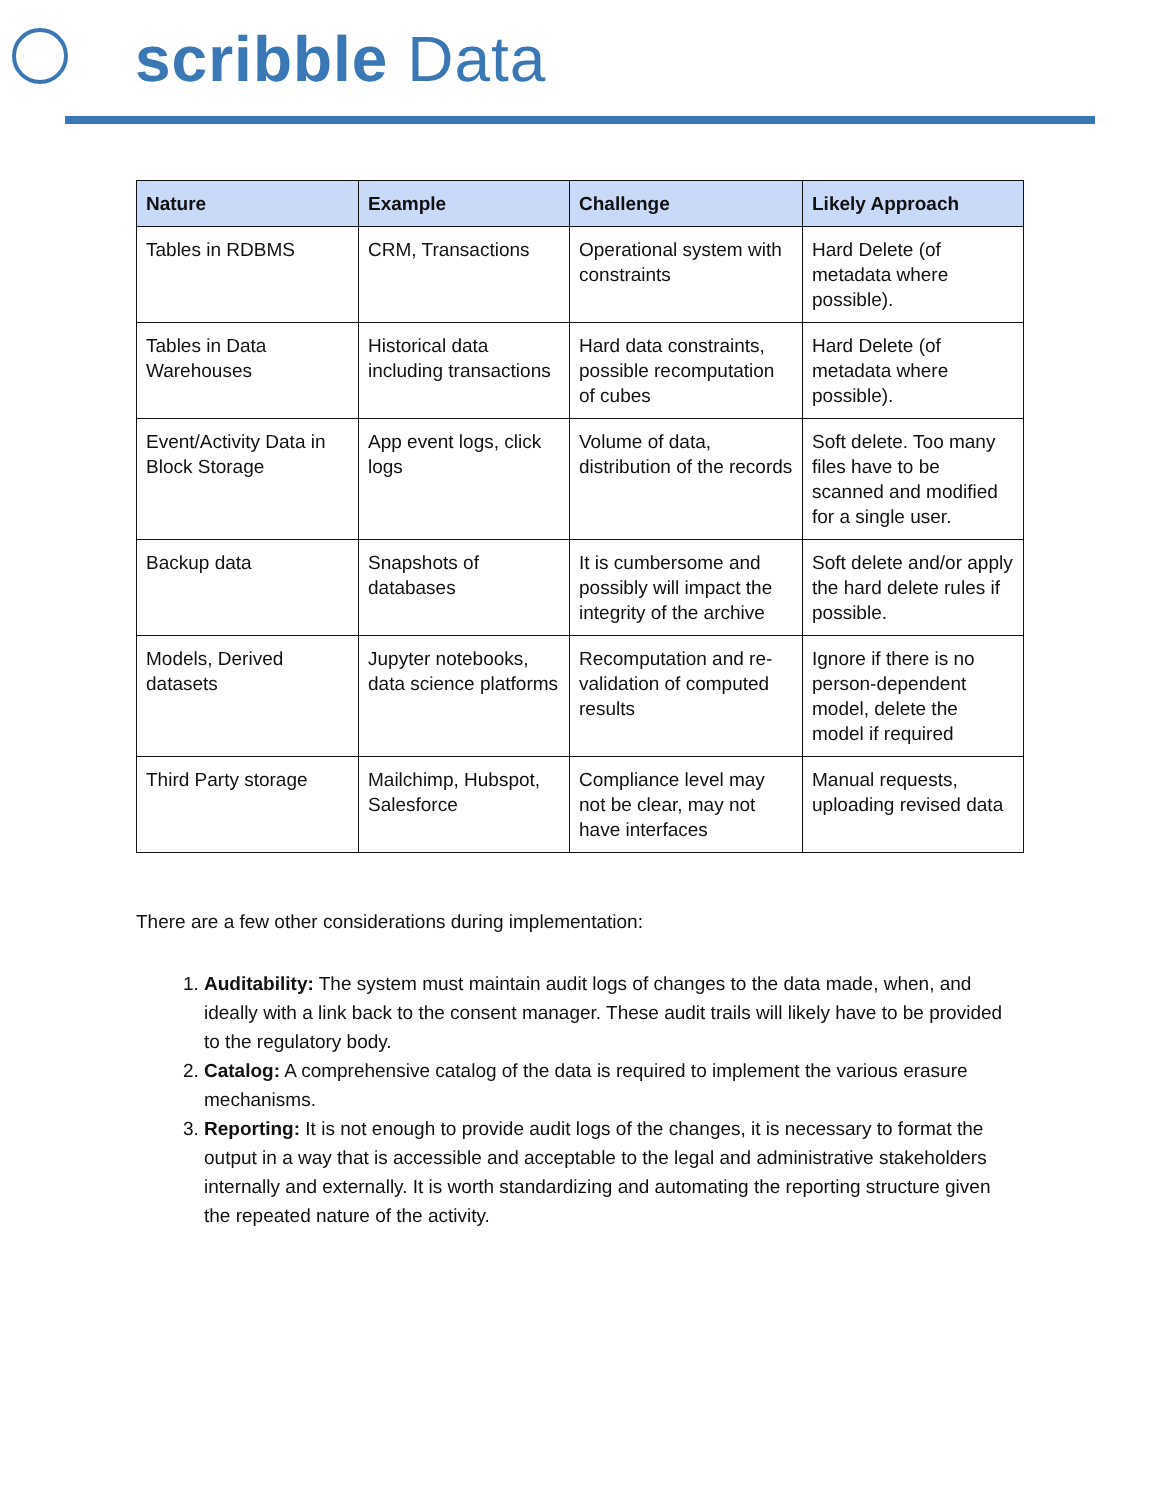scribble Data
| Nature | Example | Challenge | Likely Approach |
| --- | --- | --- | --- |
| Tables in RDBMS | CRM, Transactions | Operational system with constraints | Hard Delete (of metadata where possible). |
| Tables in Data Warehouses | Historical data including transactions | Hard data constraints, possible recomputation of cubes | Hard Delete (of metadata where possible). |
| Event/Activity Data in Block Storage | App event logs, click logs | Volume of data, distribution of the records | Soft delete. Too many files have to be scanned and modified for a single user. |
| Backup data | Snapshots of databases | It is cumbersome and possibly will impact the integrity of the archive | Soft delete and/or apply the hard delete rules if possible. |
| Models, Derived datasets | Jupyter notebooks, data science platforms | Recomputation and re-validation of computed results | Ignore if there is no person-dependent model, delete the model if required |
| Third Party storage | Mailchimp, Hubspot, Salesforce | Compliance level may not be clear, may not have interfaces | Manual requests, uploading revised data |
There are a few other considerations during implementation:
1. Auditability: The system must maintain audit logs of changes to the data made, when, and ideally with a link back to the consent manager. These audit trails will likely have to be provided to the regulatory body.
2. Catalog: A comprehensive catalog of the data is required to implement the various erasure mechanisms.
3. Reporting: It is not enough to provide audit logs of the changes, it is necessary to format the output in a way that is accessible and acceptable to the legal and administrative stakeholders internally and externally. It is worth standardizing and automating the reporting structure given the repeated nature of the activity.